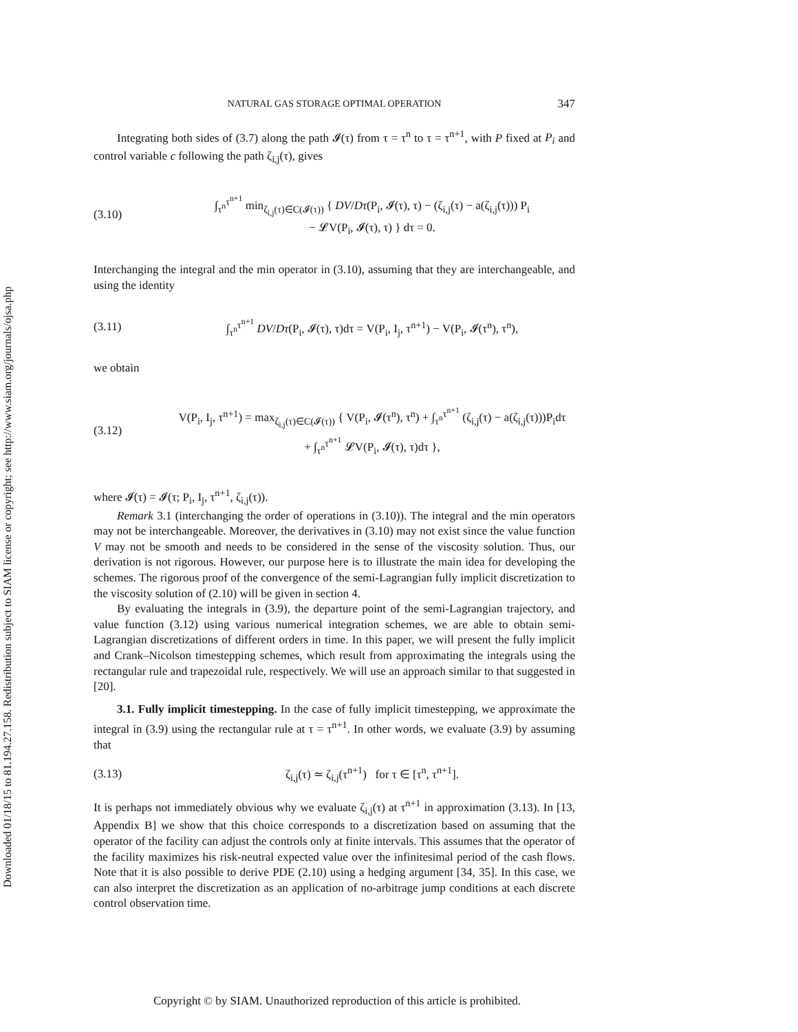Downloaded 01/18/15 to 81.194.27.158. Redistribution subject to SIAM license or copyright; see http://www.siam.org/journals/ojsa.php
NATURAL GAS STORAGE OPTIMAL OPERATION 347
Integrating both sides of (3.7) along the path 𝓘(τ) from τ = τ<sup>n</sup> to τ = τ<sup>n+1</sup>, with P fixed at P<sub>i</sub> and control variable c following the path ζ<sub>i,j</sub>(τ), gives
(3.10)
∫<sub>τ<sup>n</sup></sub><sup>τ<sup>n+1</sup></sup> min<sub>ζ<sub>i,j</sub>(τ)∈C(𝓘(τ))</sub> { DV/Dτ(P<sub>i</sub>, 𝓘(τ), τ) − (ζ<sub>i,j</sub>(τ) − a(ζ<sub>i,j</sub>(τ))) P<sub>i</sub>
− 𝓛V(P<sub>i</sub>, 𝓘(τ), τ) } dτ = 0.
Interchanging the integral and the min operator in (3.10), assuming that they are interchangeable, and using the identity
(3.11)
∫<sub>τ<sup>n</sup></sub><sup>τ<sup>n+1</sup></sup> DV/Dτ(P<sub>i</sub>, 𝓘(τ), τ)dτ = V(P<sub>i</sub>, I<sub>j</sub>, τ<sup>n+1</sup>) − V(P<sub>i</sub>, 𝓘(τ<sup>n</sup>), τ<sup>n</sup>),
we obtain
(3.12)
V(P<sub>i</sub>, I<sub>j</sub>, τ<sup>n+1</sup>) = max<sub>ζ<sub>i,j</sub>(τ)∈C(𝓘(τ))</sub> { V(P<sub>i</sub>, 𝓘(τ<sup>n</sup>), τ<sup>n</sup>) + ∫<sub>τ<sup>n</sup></sub><sup>τ<sup>n+1</sup></sup> (ζ<sub>i,j</sub>(τ) − a(ζ<sub>i,j</sub>(τ)))P<sub>i</sub>dτ
+ ∫<sub>τ<sup>n</sup></sub><sup>τ<sup>n+1</sup></sup> 𝓛V(P<sub>i</sub>, 𝓘(τ), τ)dτ },
where 𝓘(τ) = 𝓘(τ; P<sub>i</sub>, I<sub>j</sub>, τ<sup>n+1</sup>, ζ<sub>i,j</sub>(τ)).
Remark 3.1 (interchanging the order of operations in (3.10)). The integral and the min operators may not be interchangeable. Moreover, the derivatives in (3.10) may not exist since the value function V may not be smooth and needs to be considered in the sense of the viscosity solution. Thus, our derivation is not rigorous. However, our purpose here is to illustrate the main idea for developing the schemes. The rigorous proof of the convergence of the semi-Lagrangian fully implicit discretization to the viscosity solution of (2.10) will be given in section 4.
By evaluating the integrals in (3.9), the departure point of the semi-Lagrangian trajectory, and value function (3.12) using various numerical integration schemes, we are able to obtain semi-Lagrangian discretizations of different orders in time. In this paper, we will present the fully implicit and Crank–Nicolson timestepping schemes, which result from approximating the integrals using the rectangular rule and trapezoidal rule, respectively. We will use an approach similar to that suggested in [20].
3.1. Fully implicit timestepping. In the case of fully implicit timestepping, we approximate the integral in (3.9) using the rectangular rule at τ = τ<sup>n+1</sup>. In other words, we evaluate (3.9) by assuming that
(3.13)
ζ<sub>i,j</sub>(τ) ≃ ζ<sub>i,j</sub>(τ<sup>n+1</sup>) for τ ∈ [τ<sup>n</sup>, τ<sup>n+1</sup>].
It is perhaps not immediately obvious why we evaluate ζ<sub>i,j</sub>(τ) at τ<sup>n+1</sup> in approximation (3.13). In [13, Appendix B] we show that this choice corresponds to a discretization based on assuming that the operator of the facility can adjust the controls only at finite intervals. This assumes that the operator of the facility maximizes his risk-neutral expected value over the infinitesimal period of the cash flows. Note that it is also possible to derive PDE (2.10) using a hedging argument [34, 35]. In this case, we can also interpret the discretization as an application of no-arbitrage jump conditions at each discrete control observation time.
Copyright © by SIAM. Unauthorized reproduction of this article is prohibited.